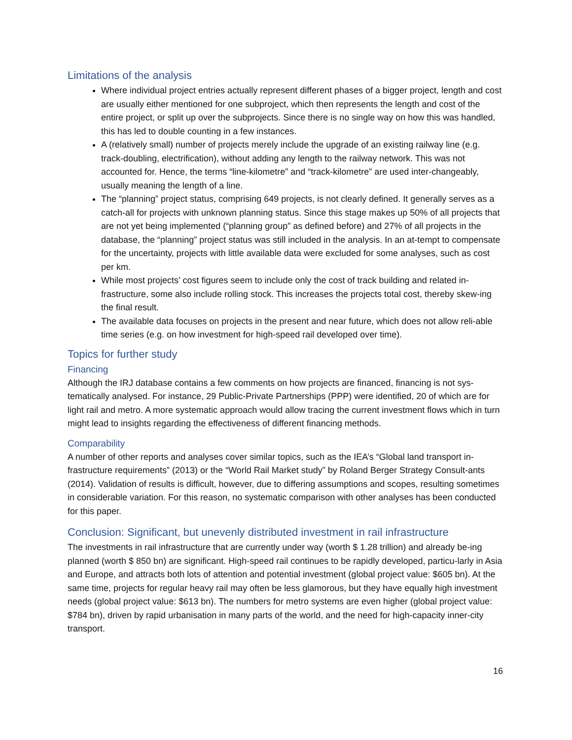Limitations of the analysis
Where individual project entries actually represent different phases of a bigger project, length and cost are usually either mentioned for one subproject, which then represents the length and cost of the entire project, or split up over the subprojects. Since there is no single way on how this was handled, this has led to double counting in a few instances.
A (relatively small) number of projects merely include the upgrade of an existing railway line (e.g. track-doubling, electrification), without adding any length to the railway network. This was not accounted for. Hence, the terms “line-kilometre” and “track-kilometre” are used inter-changeably, usually meaning the length of a line.
The “planning” project status, comprising 649 projects, is not clearly defined. It generally serves as a catch-all for projects with unknown planning status. Since this stage makes up 50% of all projects that are not yet being implemented (“planning group” as defined before) and 27% of all projects in the database, the “planning” project status was still included in the analysis. In an at-tempt to compensate for the uncertainty, projects with little available data were excluded for some analyses, such as cost per km.
While most projects’ cost figures seem to include only the cost of track building and related in-frastructure, some also include rolling stock. This increases the projects total cost, thereby skew-ing the final result.
The available data focuses on projects in the present and near future, which does not allow reli-able time series (e.g. on how investment for high-speed rail developed over time).
Topics for further study
Financing
Although the IRJ database contains a few comments on how projects are financed, financing is not sys-tematically analysed. For instance, 29 Public-Private Partnerships (PPP) were identified, 20 of which are for light rail and metro. A more systematic approach would allow tracing the current investment flows which in turn might lead to insights regarding the effectiveness of different financing methods.
Comparability
A number of other reports and analyses cover similar topics, such as the IEA’s “Global land transport in-frastructure requirements” (2013) or the “World Rail Market study” by Roland Berger Strategy Consult-ants (2014). Validation of results is difficult, however, due to differing assumptions and scopes, resulting sometimes in considerable variation. For this reason, no systematic comparison with other analyses has been conducted for this paper.
Conclusion: Significant, but unevenly distributed investment in rail infrastructure
The investments in rail infrastructure that are currently under way (worth $ 1.28 trillion) and already be-ing planned (worth $ 850 bn) are significant. High-speed rail continues to be rapidly developed, particu-larly in Asia and Europe, and attracts both lots of attention and potential investment (global project value: $605 bn). At the same time, projects for regular heavy rail may often be less glamorous, but they have equally high investment needs (global project value: $613 bn). The numbers for metro systems are even higher (global project value: $784 bn), driven by rapid urbanisation in many parts of the world, and the need for high-capacity inner-city transport.
16